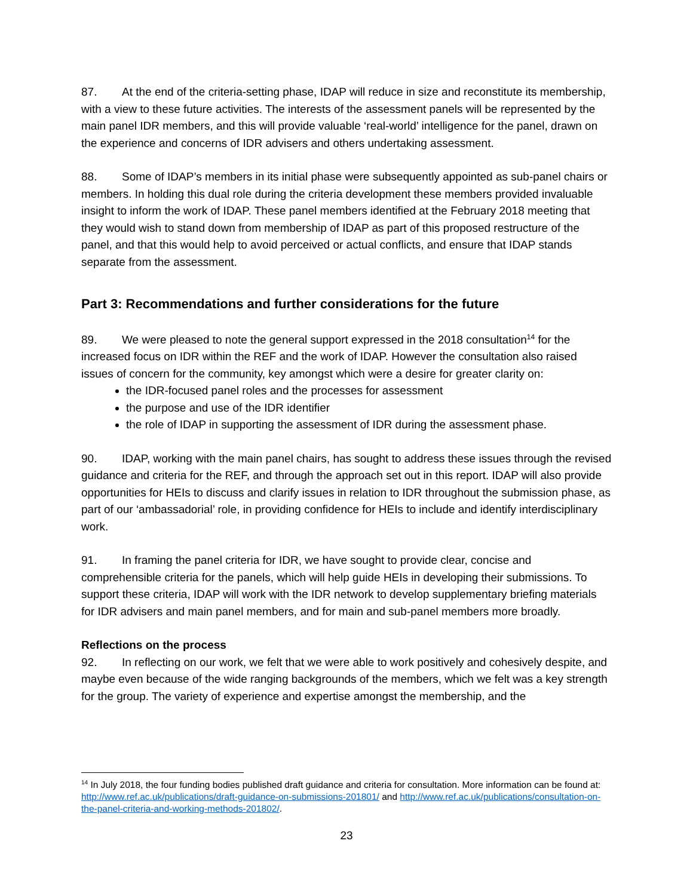87. At the end of the criteria-setting phase, IDAP will reduce in size and reconstitute its membership, with a view to these future activities. The interests of the assessment panels will be represented by the main panel IDR members, and this will provide valuable ‘real-world’ intelligence for the panel, drawn on the experience and concerns of IDR advisers and others undertaking assessment.
88. Some of IDAP’s members in its initial phase were subsequently appointed as sub-panel chairs or members. In holding this dual role during the criteria development these members provided invaluable insight to inform the work of IDAP. These panel members identified at the February 2018 meeting that they would wish to stand down from membership of IDAP as part of this proposed restructure of the panel, and that this would help to avoid perceived or actual conflicts, and ensure that IDAP stands separate from the assessment.
Part 3: Recommendations and further considerations for the future
89. We were pleased to note the general support expressed in the 2018 consultation<sup>14</sup> for the increased focus on IDR within the REF and the work of IDAP. However the consultation also raised issues of concern for the community, key amongst which were a desire for greater clarity on:
the IDR-focused panel roles and the processes for assessment
the purpose and use of the IDR identifier
the role of IDAP in supporting the assessment of IDR during the assessment phase.
90. IDAP, working with the main panel chairs, has sought to address these issues through the revised guidance and criteria for the REF, and through the approach set out in this report. IDAP will also provide opportunities for HEIs to discuss and clarify issues in relation to IDR throughout the submission phase, as part of our ‘ambassadorial’ role, in providing confidence for HEIs to include and identify interdisciplinary work.
91. In framing the panel criteria for IDR, we have sought to provide clear, concise and comprehensible criteria for the panels, which will help guide HEIs in developing their submissions. To support these criteria, IDAP will work with the IDR network to develop supplementary briefing materials for IDR advisers and main panel members, and for main and sub-panel members more broadly.
Reflections on the process
92. In reflecting on our work, we felt that we were able to work positively and cohesively despite, and maybe even because of the wide ranging backgrounds of the members, which we felt was a key strength for the group. The variety of experience and expertise amongst the membership, and the
<sup>14</sup> In July 2018, the four funding bodies published draft guidance and criteria for consultation. More information can be found at: http://www.ref.ac.uk/publications/draft-guidance-on-submissions-201801/ and http://www.ref.ac.uk/publications/consultation-on-the-panel-criteria-and-working-methods-201802/.
23